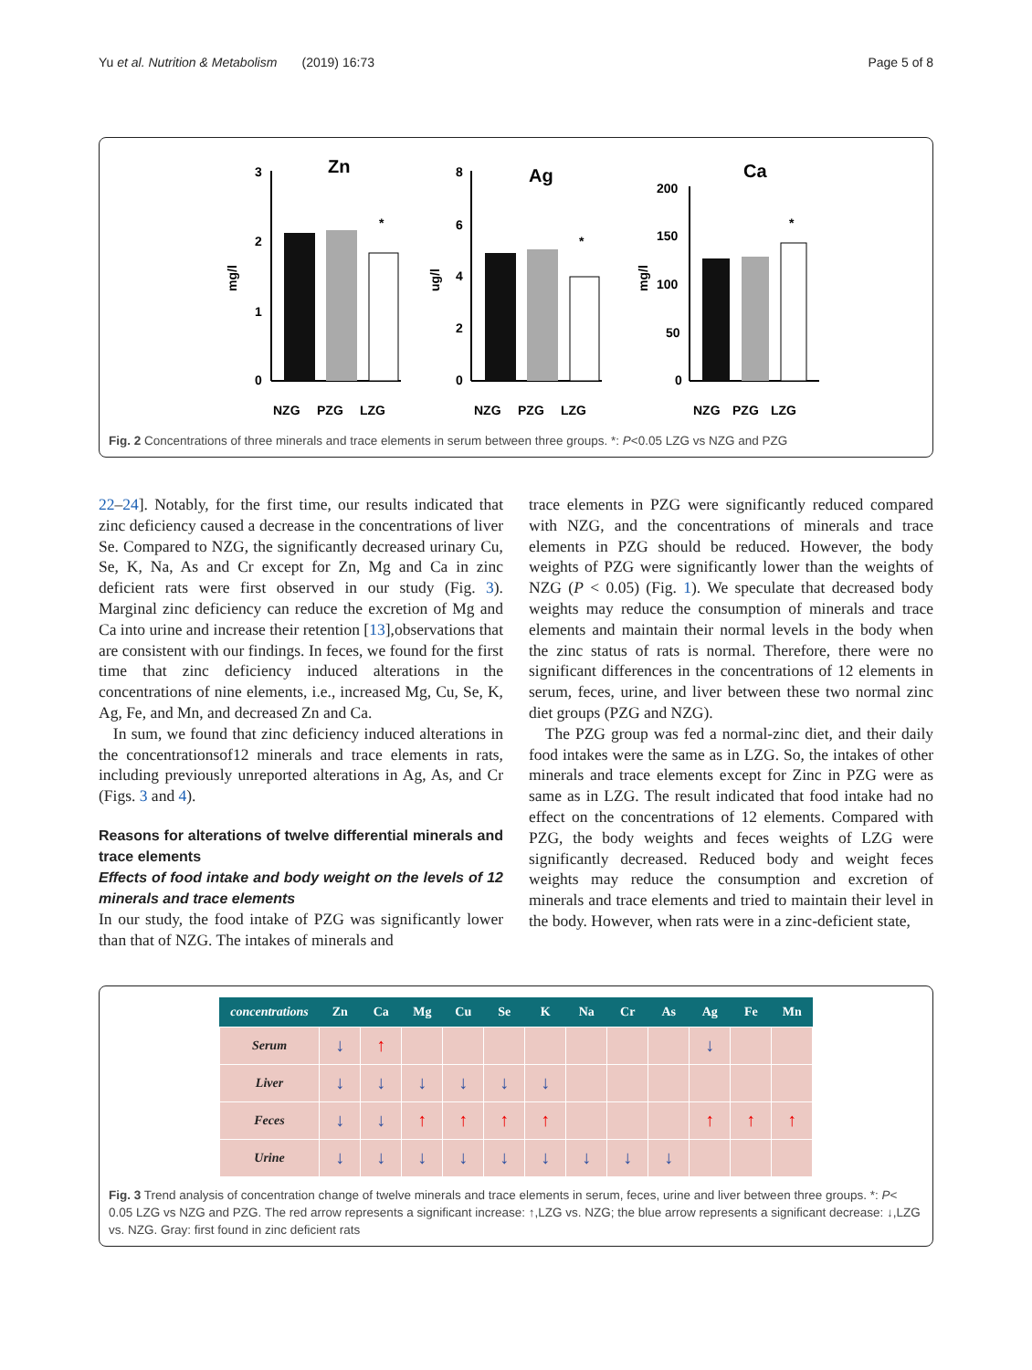Yu et al. Nutrition & Metabolism (2019) 16:73 Page 5 of 8
Zn
mg/l
3
2
1
0
*
NZG
PZG
LZG
Ag
ug/l
8
6
4
2
0
*
NZG
PZG
LZG
Ca
mg/l
200
150
100
50
0
*
NZG
PZG
LZG
Fig. 2 Concentrations of three minerals and trace elements in serum between three groups. *: P<0.05 LZG vs NZG and PZG
22–24]. Notably, for the first time, our results indicated that zinc deficiency caused a decrease in the concentrations of liver Se. Compared to NZG, the significantly decreased urinary Cu, Se, K, Na, As and Cr except for Zn, Mg and Ca in zinc deficient rats were first observed in our study (Fig. 3). Marginal zinc deficiency can reduce the excretion of Mg and Ca into urine and increase their retention [13],observations that are consistent with our findings. In feces, we found for the first time that zinc deficiency induced alterations in the concentrations of nine elements, i.e., increased Mg, Cu, Se, K, Ag, Fe, and Mn, and decreased Zn and Ca.
In sum, we found that zinc deficiency induced alterations in the concentrationsof12 minerals and trace elements in rats, including previously unreported alterations in Ag, As, and Cr (Figs. 3 and 4).
Reasons for alterations of twelve differential minerals and trace elements
Effects of food intake and body weight on the levels of 12 minerals and trace elements
In our study, the food intake of PZG was significantly lower than that of NZG. The intakes of minerals and
trace elements in PZG were significantly reduced compared with NZG, and the concentrations of minerals and trace elements in PZG should be reduced. However, the body weights of PZG were significantly lower than the weights of NZG (P < 0.05) (Fig. 1). We speculate that decreased body weights may reduce the consumption of minerals and trace elements and maintain their normal levels in the body when the zinc status of rats is normal. Therefore, there were no significant differences in the concentrations of 12 elements in serum, feces, urine, and liver between these two normal zinc diet groups (PZG and NZG).
The PZG group was fed a normal-zinc diet, and their daily food intakes were the same as in LZG. So, the intakes of other minerals and trace elements except for Zinc in PZG were as same as in LZG. The result indicated that food intake had no effect on the concentrations of 12 elements. Compared with PZG, the body weights and feces weights of LZG were significantly decreased. Reduced body and weight feces weights may reduce the consumption and excretion of minerals and trace elements and tried to maintain their level in the body. However, when rats were in a zinc-deficient state,
| concentrations | Zn | Ca | Mg | Cu | Se | K | Na | Cr | As | Ag | Fe | Mn |
| --- | --- | --- | --- | --- | --- | --- | --- | --- | --- | --- | --- | --- |
| Serum | ↓ | ↑ | | | | | | | | ↓ | | |
| Liver | ↓ | ↓ | ↓ | ↓ | ↓ | ↓ | | | | | | |
| Feces | ↓ | ↓ | ↑ | ↑ | ↑ | ↑ | | | | ↑ | ↑ | ↑ |
| Urine | ↓ | ↓ | ↓ | ↓ | ↓ | ↓ | ↓ | ↓ | ↓ | | | |
Fig. 3 Trend analysis of concentration change of twelve minerals and trace elements in serum, feces, urine and liver between three groups. *: P< 0.05 LZG vs NZG and PZG. The red arrow represents a significant increase: ↑,LZG vs. NZG; the blue arrow represents a significant decrease: ↓,LZG vs. NZG. Gray: first found in zinc deficient rats